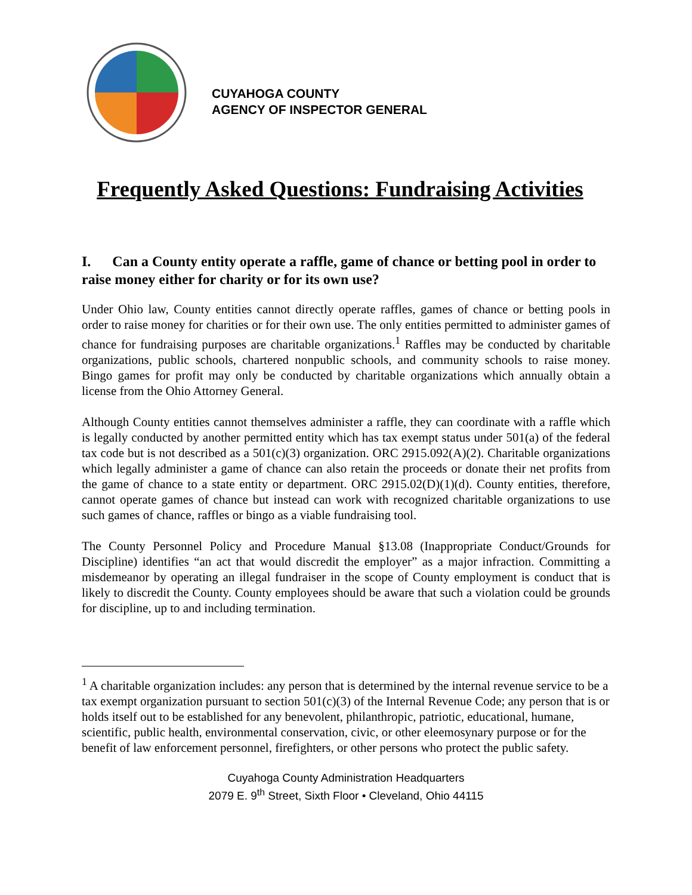CUYAHOGA COUNTY
AGENCY OF INSPECTOR GENERAL
Frequently Asked Questions: Fundraising Activities
I. Can a County entity operate a raffle, game of chance or betting pool in order to raise money either for charity or for its own use?
Under Ohio law, County entities cannot directly operate raffles, games of chance or betting pools in order to raise money for charities or for their own use. The only entities permitted to administer games of chance for fundraising purposes are charitable organizations.<sup>1</sup> Raffles may be conducted by charitable organizations, public schools, chartered nonpublic schools, and community schools to raise money. Bingo games for profit may only be conducted by charitable organizations which annually obtain a license from the Ohio Attorney General.
Although County entities cannot themselves administer a raffle, they can coordinate with a raffle which is legally conducted by another permitted entity which has tax exempt status under 501(a) of the federal tax code but is not described as a 501(c)(3) organization. ORC 2915.092(A)(2). Charitable organizations which legally administer a game of chance can also retain the proceeds or donate their net profits from the game of chance to a state entity or department. ORC 2915.02(D)(1)(d). County entities, therefore, cannot operate games of chance but instead can work with recognized charitable organizations to use such games of chance, raffles or bingo as a viable fundraising tool.
The County Personnel Policy and Procedure Manual §13.08 (Inappropriate Conduct/Grounds for Discipline) identifies “an act that would discredit the employer” as a major infraction. Committing a misdemeanor by operating an illegal fundraiser in the scope of County employment is conduct that is likely to discredit the County. County employees should be aware that such a violation could be grounds for discipline, up to and including termination.
<sup>1</sup> A charitable organization includes: any person that is determined by the internal revenue service to be a tax exempt organization pursuant to section 501(c)(3) of the Internal Revenue Code; any person that is or holds itself out to be established for any benevolent, philanthropic, patriotic, educational, humane, scientific, public health, environmental conservation, civic, or other eleemosynary purpose or for the benefit of law enforcement personnel, firefighters, or other persons who protect the public safety.
Cuyahoga County Administration Headquarters
2079 E. 9<sup>th</sup> Street, Sixth Floor • Cleveland, Ohio 44115